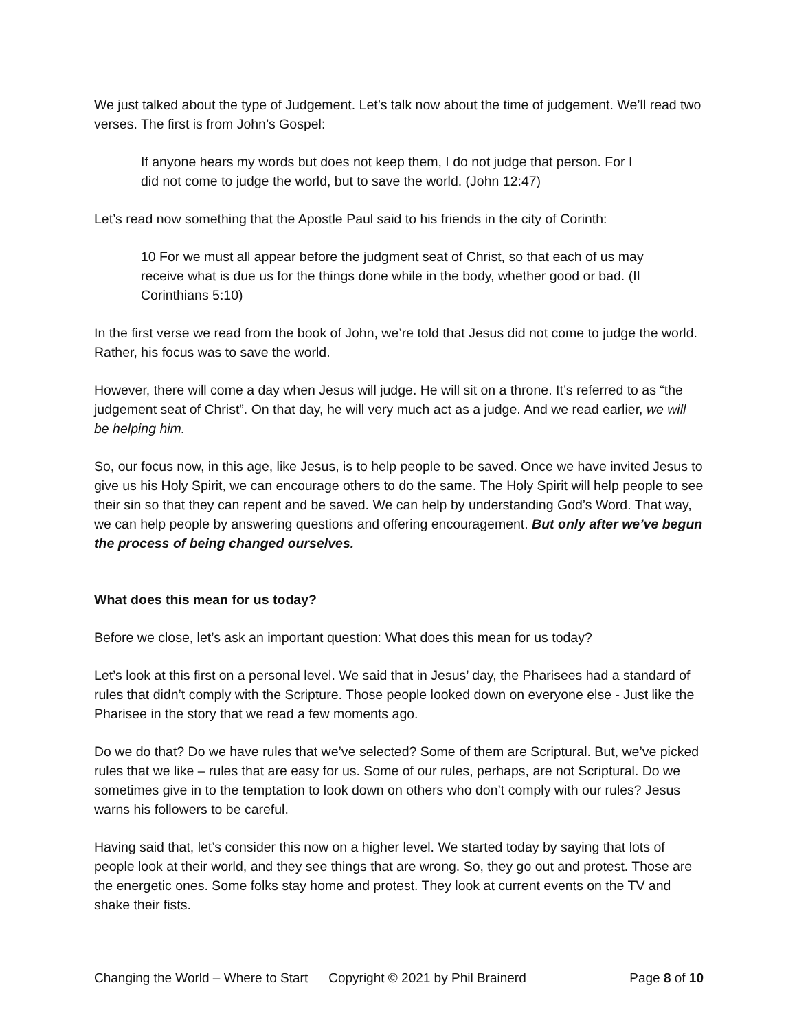We just talked about the type of Judgement. Let’s talk now about the time of judgement. We’ll read two verses. The first is from John’s Gospel:
If anyone hears my words but does not keep them, I do not judge that person. For I did not come to judge the world, but to save the world. (John 12:47)
Let’s read now something that the Apostle Paul said to his friends in the city of Corinth:
10 For we must all appear before the judgment seat of Christ, so that each of us may receive what is due us for the things done while in the body, whether good or bad. (II Corinthians 5:10)
In the first verse we read from the book of John, we’re told that Jesus did not come to judge the world. Rather, his focus was to save the world.
However, there will come a day when Jesus will judge. He will sit on a throne. It’s referred to as “the judgement seat of Christ”. On that day, he will very much act as a judge. And we read earlier, we will be helping him.
So, our focus now, in this age, like Jesus, is to help people to be saved. Once we have invited Jesus to give us his Holy Spirit, we can encourage others to do the same. The Holy Spirit will help people to see their sin so that they can repent and be saved. We can help by understanding God’s Word. That way, we can help people by answering questions and offering encouragement. But only after we’ve begun the process of being changed ourselves.
What does this mean for us today?
Before we close, let’s ask an important question: What does this mean for us today?
Let’s look at this first on a personal level. We said that in Jesus’ day, the Pharisees had a standard of rules that didn’t comply with the Scripture. Those people looked down on everyone else - Just like the Pharisee in the story that we read a few moments ago.
Do we do that? Do we have rules that we’ve selected? Some of them are Scriptural. But, we’ve picked rules that we like – rules that are easy for us. Some of our rules, perhaps, are not Scriptural. Do we sometimes give in to the temptation to look down on others who don’t comply with our rules? Jesus warns his followers to be careful.
Having said that, let’s consider this now on a higher level. We started today by saying that lots of people look at their world, and they see things that are wrong. So, they go out and protest. Those are the energetic ones. Some folks stay home and protest. They look at current events on the TV and shake their fists.
Changing the World – Where to Start Copyright © 2021 by Phil Brainerd Page 8 of 10